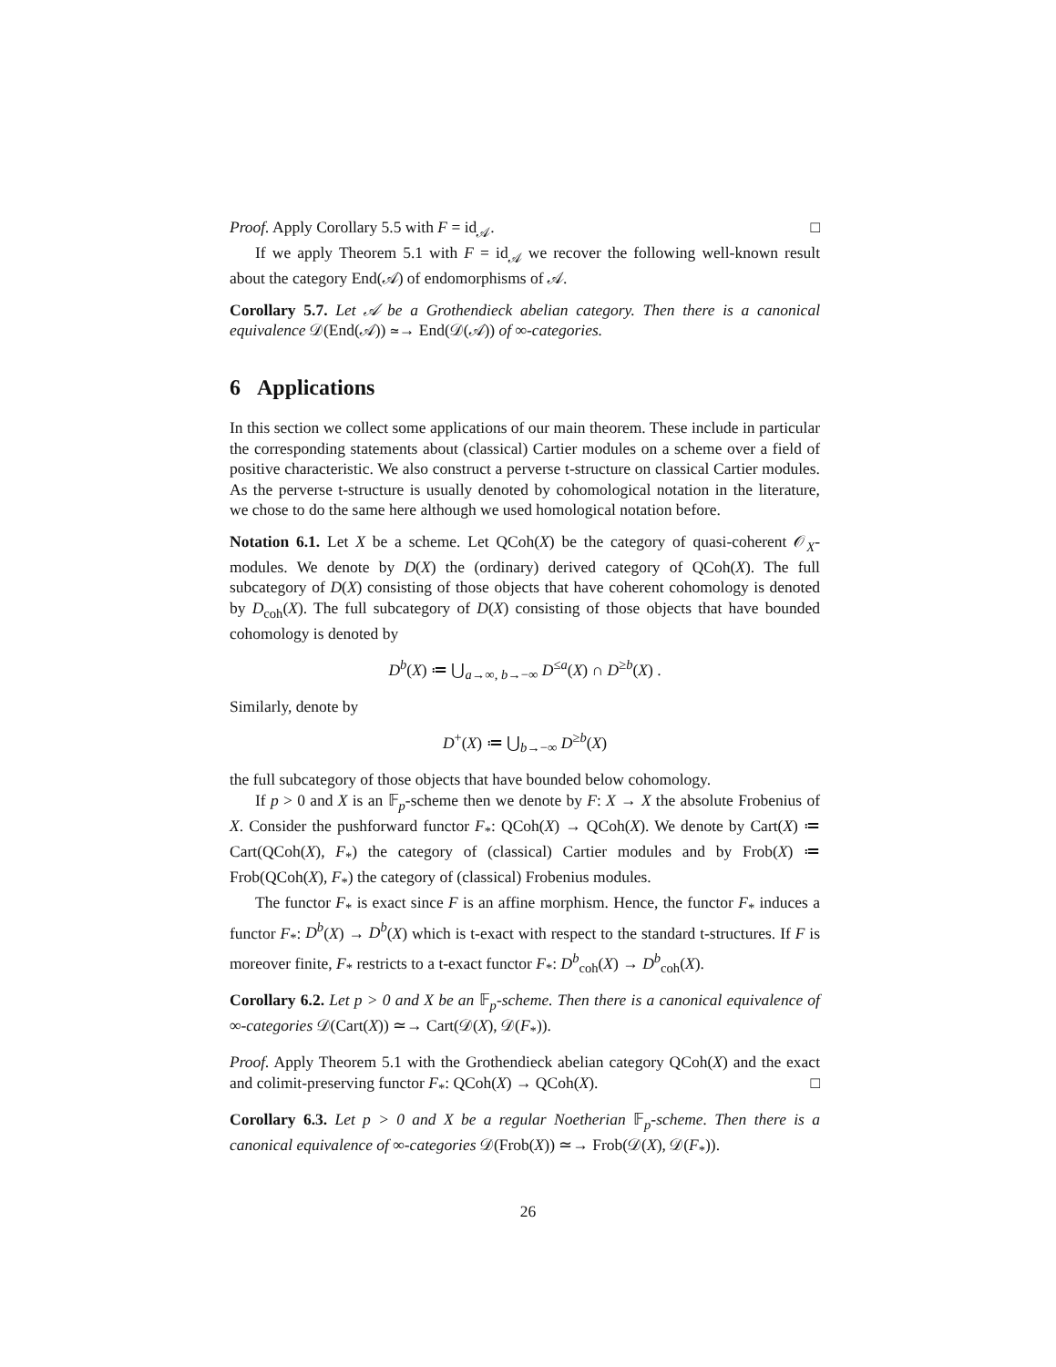Proof. Apply Corollary 5.5 with F = id<sub>𝒜</sub>. □
If we apply Theorem 5.1 with F = id<sub>𝒜</sub> we recover the following well-known result about the category End(𝒜) of endomorphisms of 𝒜.
Corollary 5.7. Let 𝒜 be a Grothendieck abelian category. Then there is a canonical equivalence 𝒟(End(𝒜)) ≃→ End(𝒟(𝒜)) of ∞-categories.
6 Applications
In this section we collect some applications of our main theorem. These include in particular the corresponding statements about (classical) Cartier modules on a scheme over a field of positive characteristic. We also construct a perverse t-structure on classical Cartier modules. As the perverse t-structure is usually denoted by cohomological notation in the literature, we chose to do the same here although we used homological notation before.
Notation 6.1. Let X be a scheme. Let QCoh(X) be the category of quasi-coherent 𝒪<sub>X</sub>-modules. We denote by D(X) the (ordinary) derived category of QCoh(X). The full subcategory of D(X) consisting of those objects that have coherent cohomology is denoted by D<sub>coh</sub>(X). The full subcategory of D(X) consisting of those objects that have bounded cohomology is denoted by
D<sup>b</sup>(X) ≔ ⋃<sub>a→∞, b→−∞</sub> D<sup>≤a</sup>(X) ∩ D<sup>≥b</sup>(X) .
Similarly, denote by
D<sup>+</sup>(X) ≔ ⋃<sub>b→−∞</sub> D<sup>≥b</sup>(X)
the full subcategory of those objects that have bounded below cohomology.
If p > 0 and X is an 𝔽<sub>p</sub>-scheme then we denote by F: X → X the absolute Frobenius of X. Consider the pushforward functor F<sub>*</sub>: QCoh(X) → QCoh(X). We denote by Cart(X) ≔ Cart(QCoh(X), F<sub>*</sub>) the category of (classical) Cartier modules and by Frob(X) ≔ Frob(QCoh(X), F<sub>*</sub>) the category of (classical) Frobenius modules.
The functor F<sub>*</sub> is exact since F is an affine morphism. Hence, the functor F<sub>*</sub> induces a functor F<sub>*</sub>: D<sup>b</sup>(X) → D<sup>b</sup>(X) which is t-exact with respect to the standard t-structures. If F is moreover finite, F<sub>*</sub> restricts to a t-exact functor F<sub>*</sub>: D<sup>b</sup><sub>coh</sub>(X) → D<sup>b</sup><sub>coh</sub>(X).
Corollary 6.2. Let p > 0 and X be an 𝔽<sub>p</sub>-scheme. Then there is a canonical equivalence of ∞-categories 𝒟(Cart(X)) ≃→ Cart(𝒟(X), 𝒟(F<sub>*</sub>)).
Proof. Apply Theorem 5.1 with the Grothendieck abelian category QCoh(X) and the exact and colimit-preserving functor F<sub>*</sub>: QCoh(X) → QCoh(X). □
Corollary 6.3. Let p > 0 and X be a regular Noetherian 𝔽<sub>p</sub>-scheme. Then there is a canonical equivalence of ∞-categories 𝒟(Frob(X)) ≃→ Frob(𝒟(X), 𝒟(F<sub>*</sub>)).
26